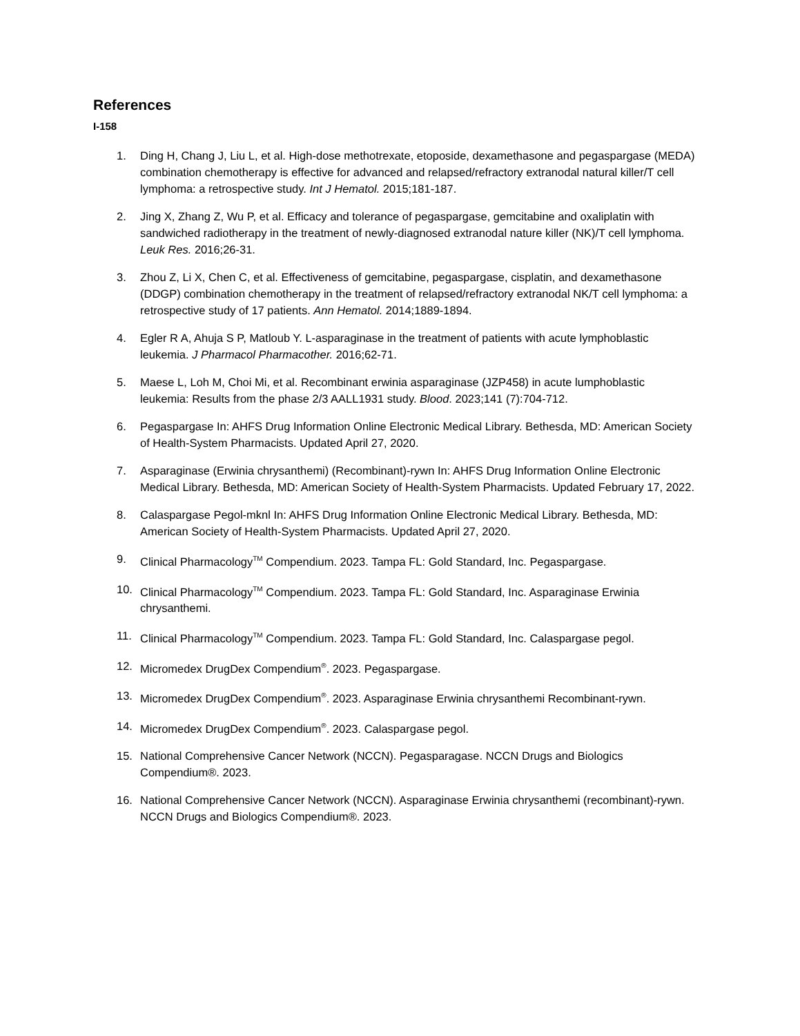References
I-158
1. Ding H, Chang J, Liu L, et al. High-dose methotrexate, etoposide, dexamethasone and pegaspargase (MEDA) combination chemotherapy is effective for advanced and relapsed/refractory extranodal natural killer/T cell lymphoma: a retrospective study. Int J Hematol. 2015;181-187.
2. Jing X, Zhang Z, Wu P, et al. Efficacy and tolerance of pegaspargase, gemcitabine and oxaliplatin with sandwiched radiotherapy in the treatment of newly-diagnosed extranodal nature killer (NK)/T cell lymphoma. Leuk Res. 2016;26-31.
3. Zhou Z, Li X, Chen C, et al. Effectiveness of gemcitabine, pegaspargase, cisplatin, and dexamethasone (DDGP) combination chemotherapy in the treatment of relapsed/refractory extranodal NK/T cell lymphoma: a retrospective study of 17 patients. Ann Hematol. 2014;1889-1894.
4. Egler R A, Ahuja S P, Matloub Y. L-asparaginase in the treatment of patients with acute lymphoblastic leukemia. J Pharmacol Pharmacother. 2016;62-71.
5. Maese L, Loh M, Choi Mi, et al. Recombinant erwinia asparaginase (JZP458) in acute lumphoblastic leukemia: Results from the phase 2/3 AALL1931 study. Blood. 2023;141 (7):704-712.
6. Pegaspargase In: AHFS Drug Information Online Electronic Medical Library. Bethesda, MD: American Society of Health-System Pharmacists. Updated April 27, 2020.
7. Asparaginase (Erwinia chrysanthemi) (Recombinant)-rywn In: AHFS Drug Information Online Electronic Medical Library. Bethesda, MD: American Society of Health-System Pharmacists. Updated February 17, 2022.
8. Calaspargase Pegol-mknl In: AHFS Drug Information Online Electronic Medical Library. Bethesda, MD: American Society of Health-System Pharmacists. Updated April 27, 2020.
9. Clinical Pharmacology<sup>TM</sup> Compendium. 2023. Tampa FL: Gold Standard, Inc. Pegaspargase.
10. Clinical Pharmacology<sup>TM</sup> Compendium. 2023. Tampa FL: Gold Standard, Inc. Asparaginase Erwinia chrysanthemi.
11. Clinical Pharmacology<sup>TM</sup> Compendium. 2023. Tampa FL: Gold Standard, Inc. Calaspargase pegol.
12. Micromedex DrugDex Compendium<sup>®</sup>. 2023. Pegaspargase.
13. Micromedex DrugDex Compendium<sup>®</sup>. 2023. Asparaginase Erwinia chrysanthemi Recombinant-rywn.
14. Micromedex DrugDex Compendium<sup>®</sup>. 2023. Calaspargase pegol.
15. National Comprehensive Cancer Network (NCCN). Pegasparagase. NCCN Drugs and Biologics Compendium®. 2023.
16. National Comprehensive Cancer Network (NCCN). Asparaginase Erwinia chrysanthemi (recombinant)-rywn. NCCN Drugs and Biologics Compendium®. 2023.